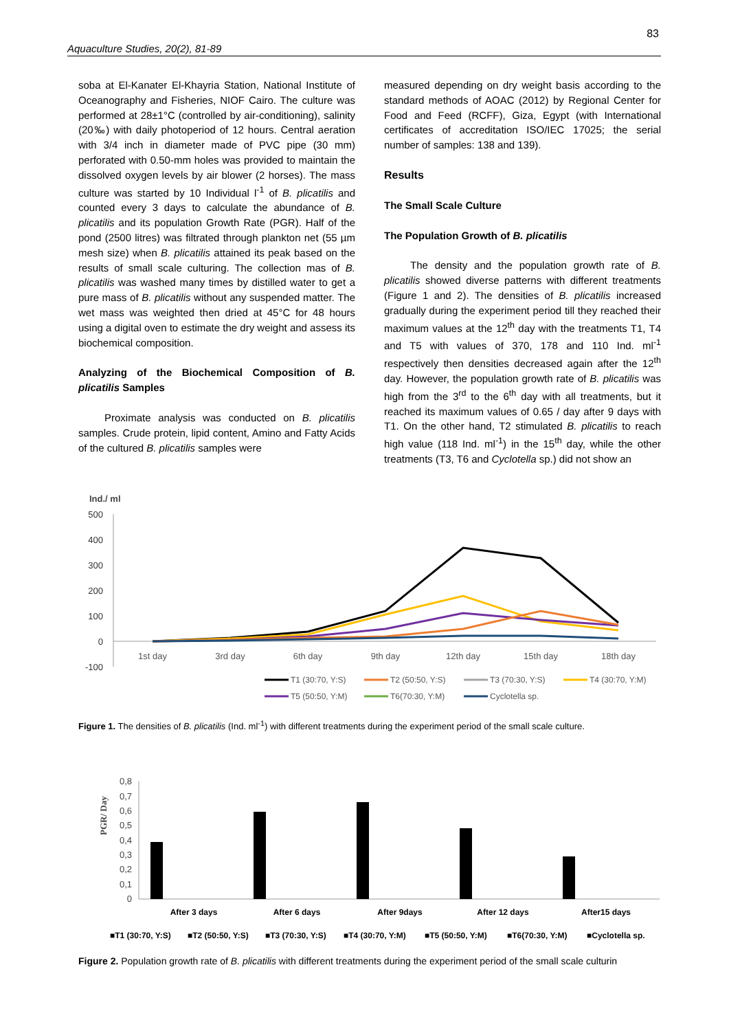83
Aquaculture Studies, 20(2), 81-89
soba at El-Kanater El-Khayria Station, National Institute of Oceanography and Fisheries, NIOF Cairo. The culture was performed at 28±1°C (controlled by air-conditioning), salinity (20‰) with daily photoperiod of 12 hours. Central aeration with 3/4 inch in diameter made of PVC pipe (30 mm) perforated with 0.50-mm holes was provided to maintain the dissolved oxygen levels by air blower (2 horses). The mass culture was started by 10 Individual l<sup>-1</sup> of B. plicatilis and counted every 3 days to calculate the abundance of B. plicatilis and its population Growth Rate (PGR). Half of the pond (2500 litres) was filtrated through plankton net (55 µm mesh size) when B. plicatilis attained its peak based on the results of small scale culturing. The collection mas of B. plicatilis was washed many times by distilled water to get a pure mass of B. plicatilis without any suspended matter. The wet mass was weighted then dried at 45°C for 48 hours using a digital oven to estimate the dry weight and assess its biochemical composition.
Analyzing of the Biochemical Composition of B. plicatilis Samples
Proximate analysis was conducted on B. plicatilis samples. Crude protein, lipid content, Amino and Fatty Acids of the cultured B. plicatilis samples were
measured depending on dry weight basis according to the standard methods of AOAC (2012) by Regional Center for Food and Feed (RCFF), Giza, Egypt (with International certificates of accreditation ISO/IEC 17025; the serial number of samples: 138 and 139).
Results
The Small Scale Culture
The Population Growth of B. plicatilis
The density and the population growth rate of B. plicatilis showed diverse patterns with different treatments (Figure 1 and 2). The densities of B. plicatilis increased gradually during the experiment period till they reached their maximum values at the 12<sup>th</sup> day with the treatments T1, T4 and T5 with values of 370, 178 and 110 Ind. ml<sup>-1</sup> respectively then densities decreased again after the 12<sup>th</sup> day. However, the population growth rate of B. plicatilis was high from the 3<sup>rd</sup> to the 6<sup>th</sup> day with all treatments, but it reached its maximum values of 0.65 / day after 9 days with T1. On the other hand, T2 stimulated B. plicatilis to reach high value (118 Ind. ml<sup>-1</sup>) in the 15<sup>th</sup> day, while the other treatments (T3, T6 and Cyclotella sp.) did not show an
Ind./ ml
500
400
300
200
100
0
-100
1st day
3rd day
6th day
9th day
12th day
15th day
18th day
T1 (30:70, Y:S)
T2 (50:50, Y:S)
T3 (70:30, Y:S)
T4 (30:70, Y:M)
T5 (50:50, Y:M)
T6(70:30, Y:M)
Cyclotella sp.
Figure 1. The densities of B. plicatilis (Ind. ml<sup>-1</sup>) with different treatments during the experiment period of the small scale culture.
PGR/ Day
0,8
0,7
0,6
0,5
0,4
0,3
0,2
0,1
0
After 3 days
After 6 days
After 9days
After 12 days
After15 days
■T1 (30:70, Y:S)
■T2 (50:50, Y:S)
■T3 (70:30, Y:S)
■T4 (30:70, Y:M)
■T5 (50:50, Y:M)
■T6(70:30, Y:M)
■Cyclotella sp.
Figure 2. Population growth rate of B. plicatilis with different treatments during the experiment period of the small scale culturin